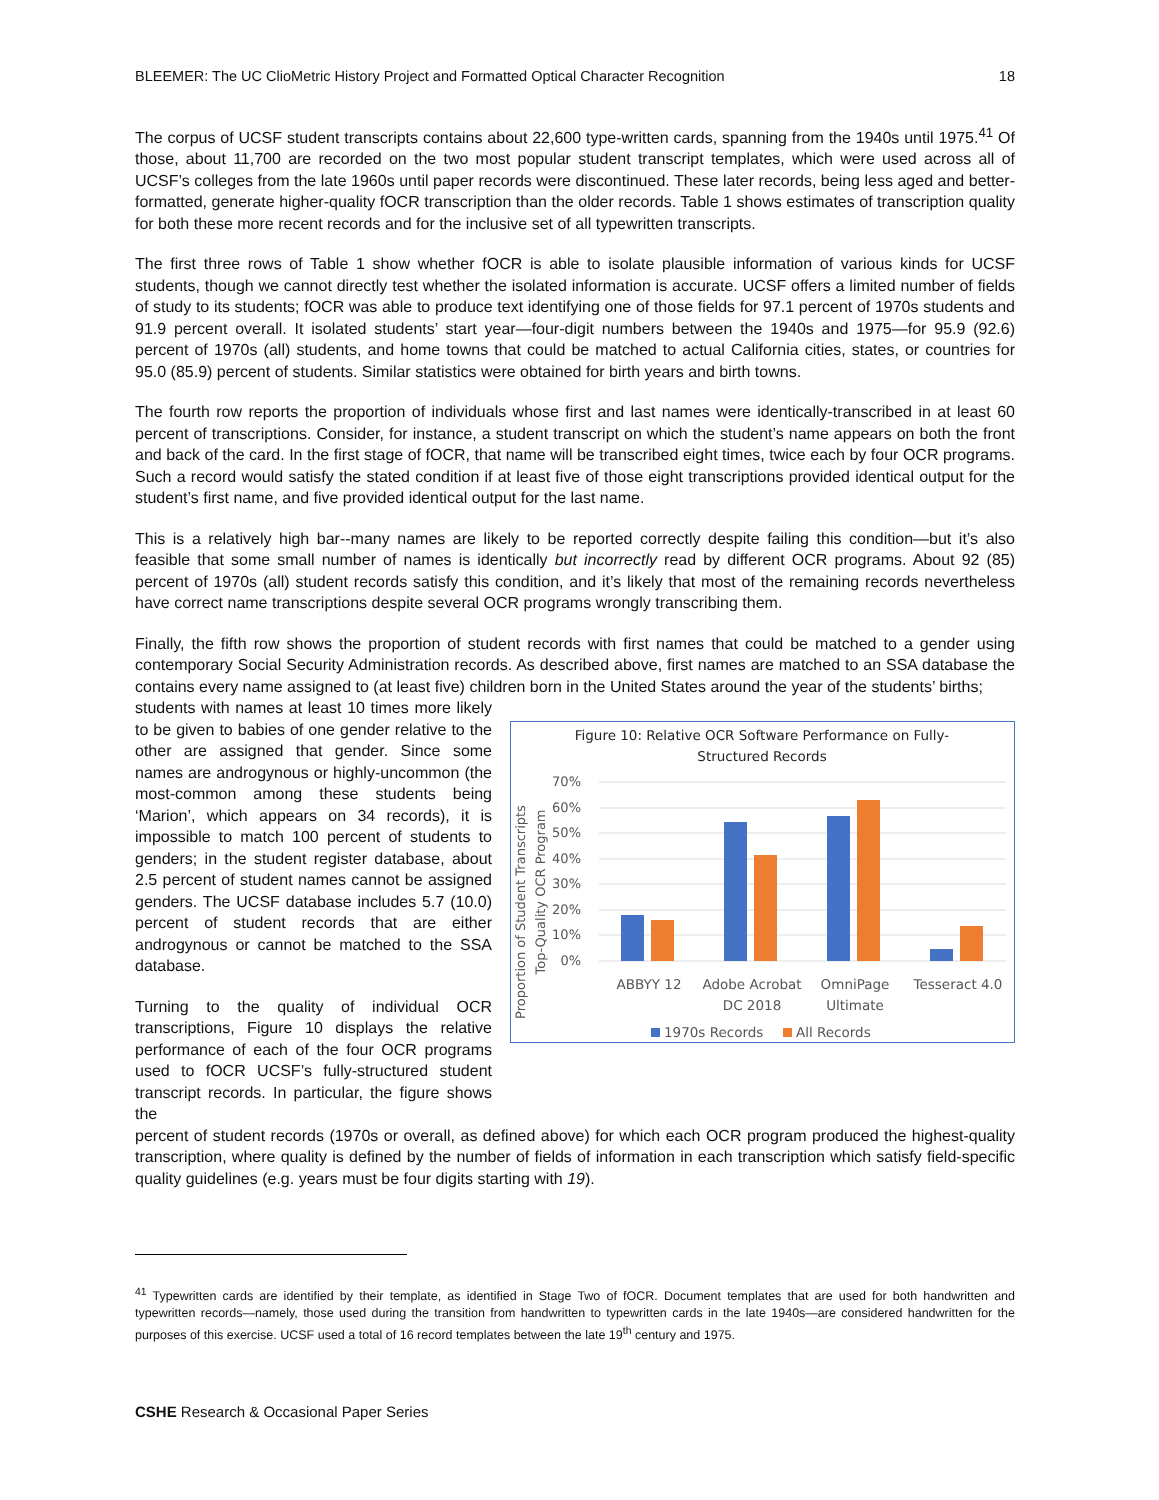BLEEMER: The UC ClioMetric History Project and Formatted Optical Character Recognition 18
The corpus of UCSF student transcripts contains about 22,600 type-written cards, spanning from the 1940s until 1975.<sup>41</sup> Of those, about 11,700 are recorded on the two most popular student transcript templates, which were used across all of UCSF’s colleges from the late 1960s until paper records were discontinued. These later records, being less aged and better-formatted, generate higher-quality fOCR transcription than the older records. Table 1 shows estimates of transcription quality for both these more recent records and for the inclusive set of all typewritten transcripts.
The first three rows of Table 1 show whether fOCR is able to isolate plausible information of various kinds for UCSF students, though we cannot directly test whether the isolated information is accurate. UCSF offers a limited number of fields of study to its students; fOCR was able to produce text identifying one of those fields for 97.1 percent of 1970s students and 91.9 percent overall. It isolated students’ start year—four-digit numbers between the 1940s and 1975—for 95.9 (92.6) percent of 1970s (all) students, and home towns that could be matched to actual California cities, states, or countries for 95.0 (85.9) percent of students. Similar statistics were obtained for birth years and birth towns.
The fourth row reports the proportion of individuals whose first and last names were identically-transcribed in at least 60 percent of transcriptions. Consider, for instance, a student transcript on which the student’s name appears on both the front and back of the card. In the first stage of fOCR, that name will be transcribed eight times, twice each by four OCR programs. Such a record would satisfy the stated condition if at least five of those eight transcriptions provided identical output for the student’s first name, and five provided identical output for the last name.
This is a relatively high bar--many names are likely to be reported correctly despite failing this condition—but it’s also feasible that some small number of names is identically but incorrectly read by different OCR programs. About 92 (85) percent of 1970s (all) student records satisfy this condition, and it’s likely that most of the remaining records nevertheless have correct name transcriptions despite several OCR programs wrongly transcribing them.
Finally, the fifth row shows the proportion of student records with first names that could be matched to a gender using contemporary Social Security Administration records. As described above, first names are matched to an SSA database the contains every name assigned to (at least five) children born in the United States around the year of the students’ births;
students with names at least 10 times more likely to be given to babies of one gender relative to the other are assigned that gender. Since some names are androgynous or highly-uncommon (the most-common among these students being ‘Marion’, which appears on 34 records), it is impossible to match 100 percent of students to genders; in the student register database, about 2.5 percent of student names cannot be assigned genders. The UCSF database includes 5.7 (10.0) percent of student records that are either androgynous or cannot be matched to the SSA database.
Turning to the quality of individual OCR transcriptions, Figure 10 displays the relative performance of each of the four OCR programs used to fOCR UCSF’s fully-structured student transcript records. In particular, the figure shows the
Figure 10: Relative OCR Software Performance on Fully-
Structured Records
Proportion of Student Transcripts
Top-Quality OCR Program
70%
60%
50%
40%
30%
20%
10%
0%
ABBYY 12
Adobe Acrobat
DC 2018
OmniPage
Ultimate
Tesseract 4.0
1970s Records
All Records
percent of student records (1970s or overall, as defined above) for which each OCR program produced the highest-quality transcription, where quality is defined by the number of fields of information in each transcription which satisfy field-specific quality guidelines (e.g. years must be four digits starting with 19).
<sup>41</sup> Typewritten cards are identified by their template, as identified in Stage Two of fOCR. Document templates that are used for both handwritten and typewritten records—namely, those used during the transition from handwritten to typewritten cards in the late 1940s—are considered handwritten for the purposes of this exercise. UCSF used a total of 16 record templates between the late 19<sup>th</sup> century and 1975.
CSHE Research & Occasional Paper Series